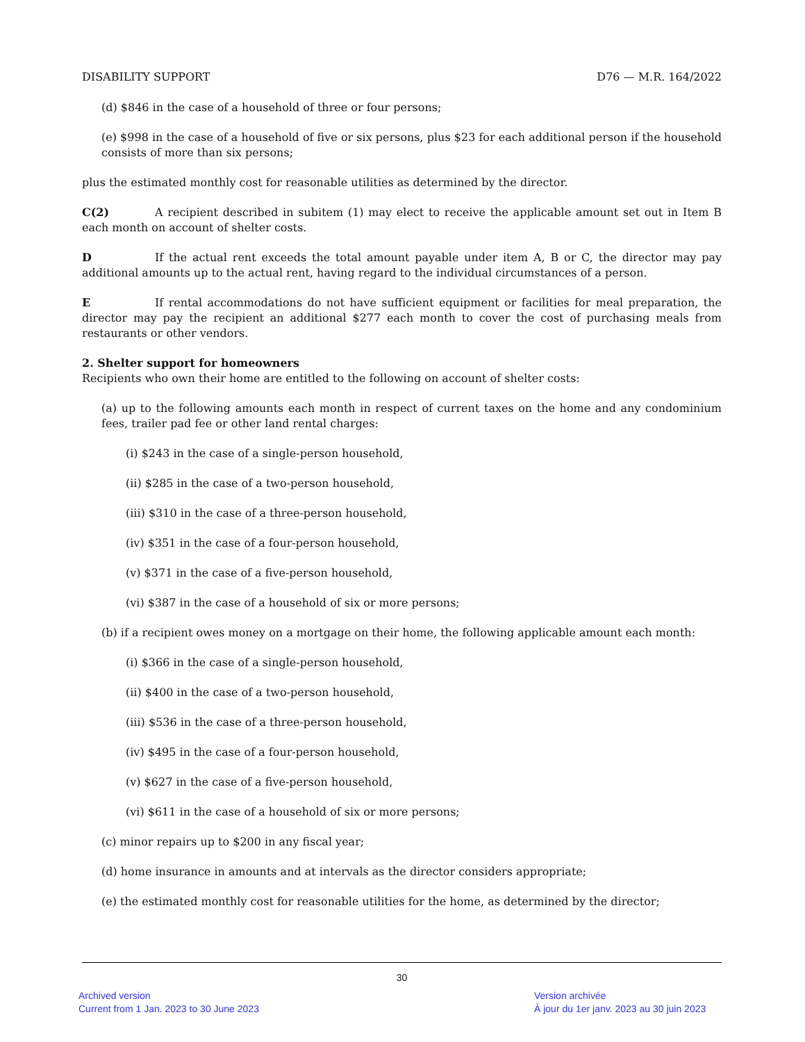DISABILITY SUPPORT D76 — M.R. 164/2022
(d) $846 in the case of a household of three or four persons;
(e) $998 in the case of a household of five or six persons, plus $23 for each additional person if the household consists of more than six persons;
plus the estimated monthly cost for reasonable utilities as determined by the director.
C(2) A recipient described in subitem (1) may elect to receive the applicable amount set out in Item B each month on account of shelter costs.
D If the actual rent exceeds the total amount payable under item A, B or C, the director may pay additional amounts up to the actual rent, having regard to the individual circumstances of a person.
E If rental accommodations do not have sufficient equipment or facilities for meal preparation, the director may pay the recipient an additional $277 each month to cover the cost of purchasing meals from restaurants or other vendors.
2. Shelter support for homeowners
Recipients who own their home are entitled to the following on account of shelter costs:
(a) up to the following amounts each month in respect of current taxes on the home and any condominium fees, trailer pad fee or other land rental charges:
(i) $243 in the case of a single-person household,
(ii) $285 in the case of a two-person household,
(iii) $310 in the case of a three-person household,
(iv) $351 in the case of a four-person household,
(v) $371 in the case of a five-person household,
(vi) $387 in the case of a household of six or more persons;
(b) if a recipient owes money on a mortgage on their home, the following applicable amount each month:
(i) $366 in the case of a single-person household,
(ii) $400 in the case of a two-person household,
(iii) $536 in the case of a three-person household,
(iv) $495 in the case of a four-person household,
(v) $627 in the case of a five-person household,
(vi) $611 in the case of a household of six or more persons;
(c) minor repairs up to $200 in any fiscal year;
(d) home insurance in amounts and at intervals as the director considers appropriate;
(e) the estimated monthly cost for reasonable utilities for the home, as determined by the director;
30
Archived version
Current from 1 Jan. 2023 to 30 June 2023
Version archivée
À jour du 1er janv. 2023 au 30 juin 2023